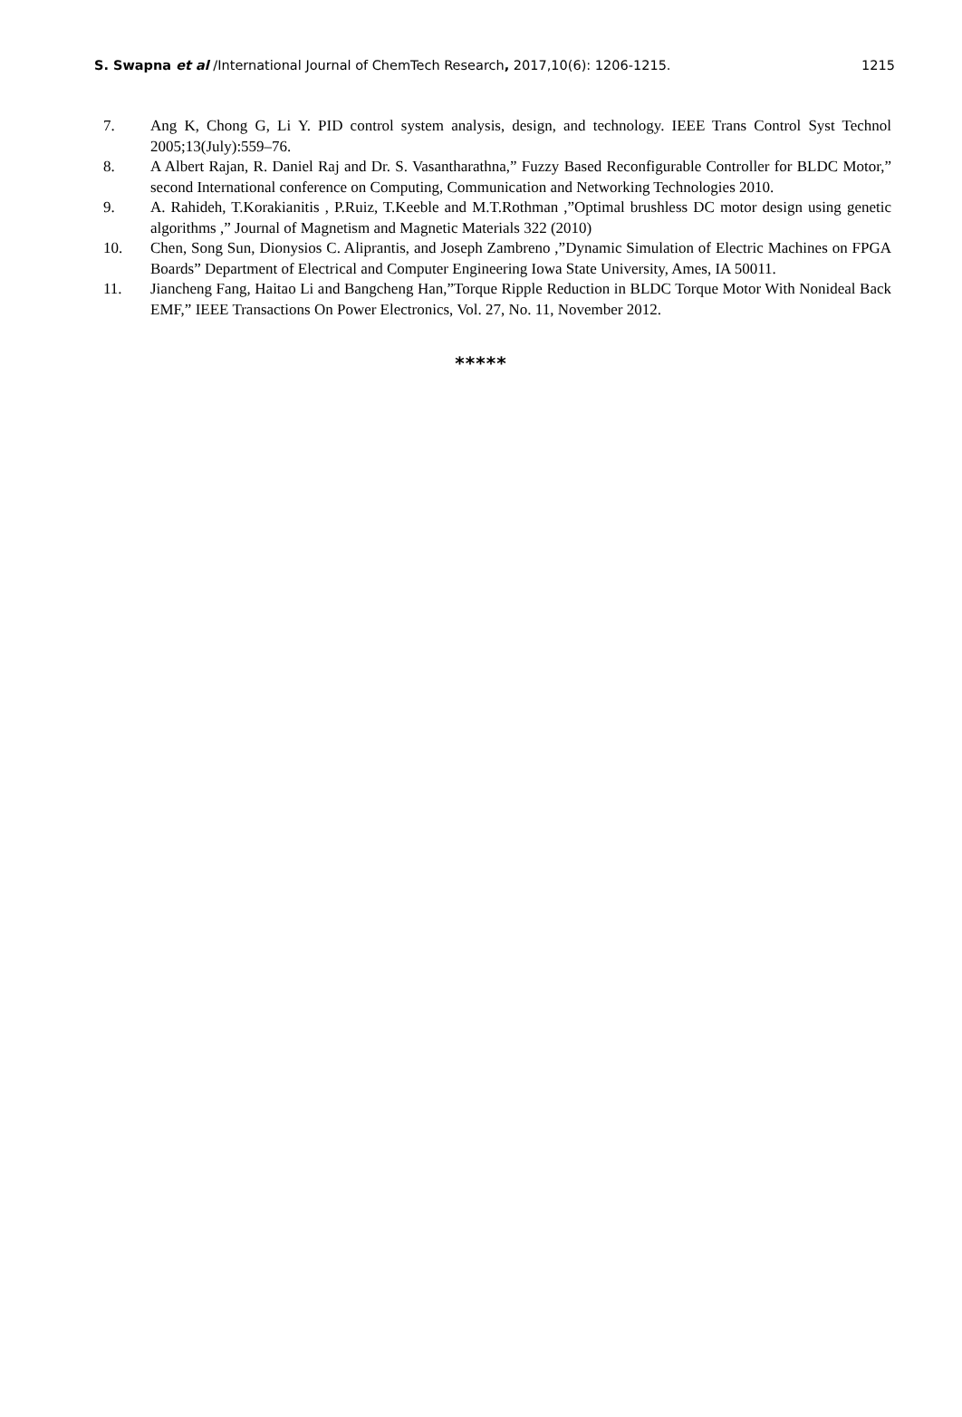S. Swapna et al /International Journal of ChemTech Research, 2017,10(6): 1206-1215. 1215
7. Ang K, Chong G, Li Y. PID control system analysis, design, and technology. IEEE Trans Control Syst Technol 2005;13(July):559–76.
8. A Albert Rajan, R. Daniel Raj and Dr. S. Vasantharathna,” Fuzzy Based Reconfigurable Controller for BLDC Motor,” second International conference on Computing, Communication and Networking Technologies 2010.
9. A. Rahideh, T.Korakianitis , P.Ruiz, T.Keeble and M.T.Rothman ,”Optimal brushless DC motor design using genetic algorithms ,” Journal of Magnetism and Magnetic Materials 322 (2010)
10. Chen, Song Sun, Dionysios C. Aliprantis, and Joseph Zambreno ,”Dynamic Simulation of Electric Machines on FPGA Boards” Department of Electrical and Computer Engineering Iowa State University, Ames, IA 50011.
11. Jiancheng Fang, Haitao Li and Bangcheng Han,”Torque Ripple Reduction in BLDC Torque Motor With Nonideal Back EMF,” IEEE Transactions On Power Electronics, Vol. 27, No. 11, November 2012.
*****